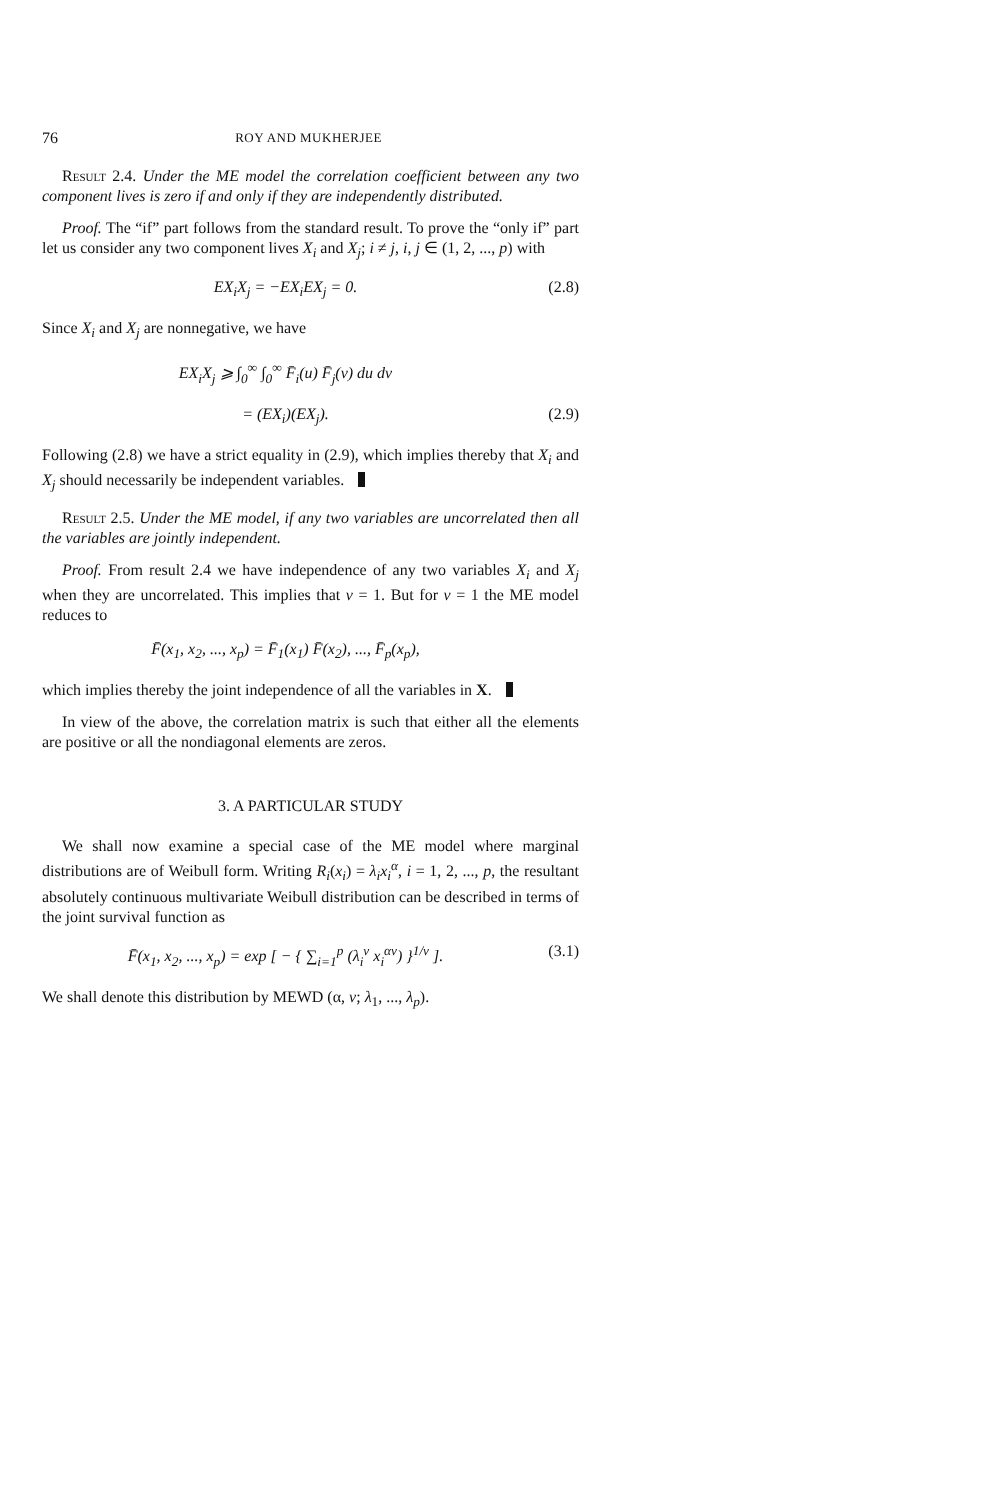76 ROY AND MUKHERJEE
Result 2.4. Under the ME model the correlation coefficient between any two component lives is zero if and only if they are independently distributed.
Proof. The “if” part follows from the standard result. To prove the “only if” part let us consider any two component lives X<sub>i</sub> and X<sub>j</sub>; i ≠ j, i, j ∈ (1, 2, ..., p) with
EX<sub>i</sub>X<sub>j</sub> = −EX<sub>i</sub>EX<sub>j</sub> = 0. (2.8)
Since X<sub>i</sub> and X<sub>j</sub> are nonnegative, we have
EX<sub>i</sub>X<sub>j</sub> ⩾ ∫<sub>0</sub><sup>∞</sup> ∫<sub>0</sub><sup>∞</sup> F̄<sub>i</sub>(u) F̄<sub>j</sub>(v) du dv
= (EX<sub>i</sub>)(EX<sub>j</sub>). (2.9)
Following (2.8) we have a strict equality in (2.9), which implies thereby that X<sub>i</sub> and X<sub>j</sub> should necessarily be independent variables.
Result 2.5. Under the ME model, if any two variables are uncorrelated then all the variables are jointly independent.
Proof. From result 2.4 we have independence of any two variables X<sub>i</sub> and X<sub>j</sub> when they are uncorrelated. This implies that v = 1. But for v = 1 the ME model reduces to
F̄(x<sub>1</sub>, x<sub>2</sub>, ..., x<sub>p</sub>) = F̄<sub>1</sub>(x<sub>1</sub>) F̄(x<sub>2</sub>), ..., F̄<sub>p</sub>(x<sub>p</sub>),
which implies thereby the joint independence of all the variables in X.
In view of the above, the correlation matrix is such that either all the elements are positive or all the nondiagonal elements are zeros.
3. A PARTICULAR STUDY
We shall now examine a special case of the ME model where marginal distributions are of Weibull form. Writing R<sub>i</sub>(x<sub>i</sub>) = λ<sub>i</sub>x<sub>i</sub><sup>α</sup>, i = 1, 2, ..., p, the resultant absolutely continuous multivariate Weibull distribution can be described in terms of the joint survival function as
F̄(x<sub>1</sub>, x<sub>2</sub>, ..., x<sub>p</sub>) = exp [ − { ∑<sub>i=1</sub><sup>p</sup> (λ<sub>i</sub><sup>v</sup> x<sub>i</sub><sup>αv</sup>) }<sup>1/v</sup> ]. (3.1)
We shall denote this distribution by MEWD (α, v; λ<sub>1</sub>, ..., λ<sub>p</sub>).